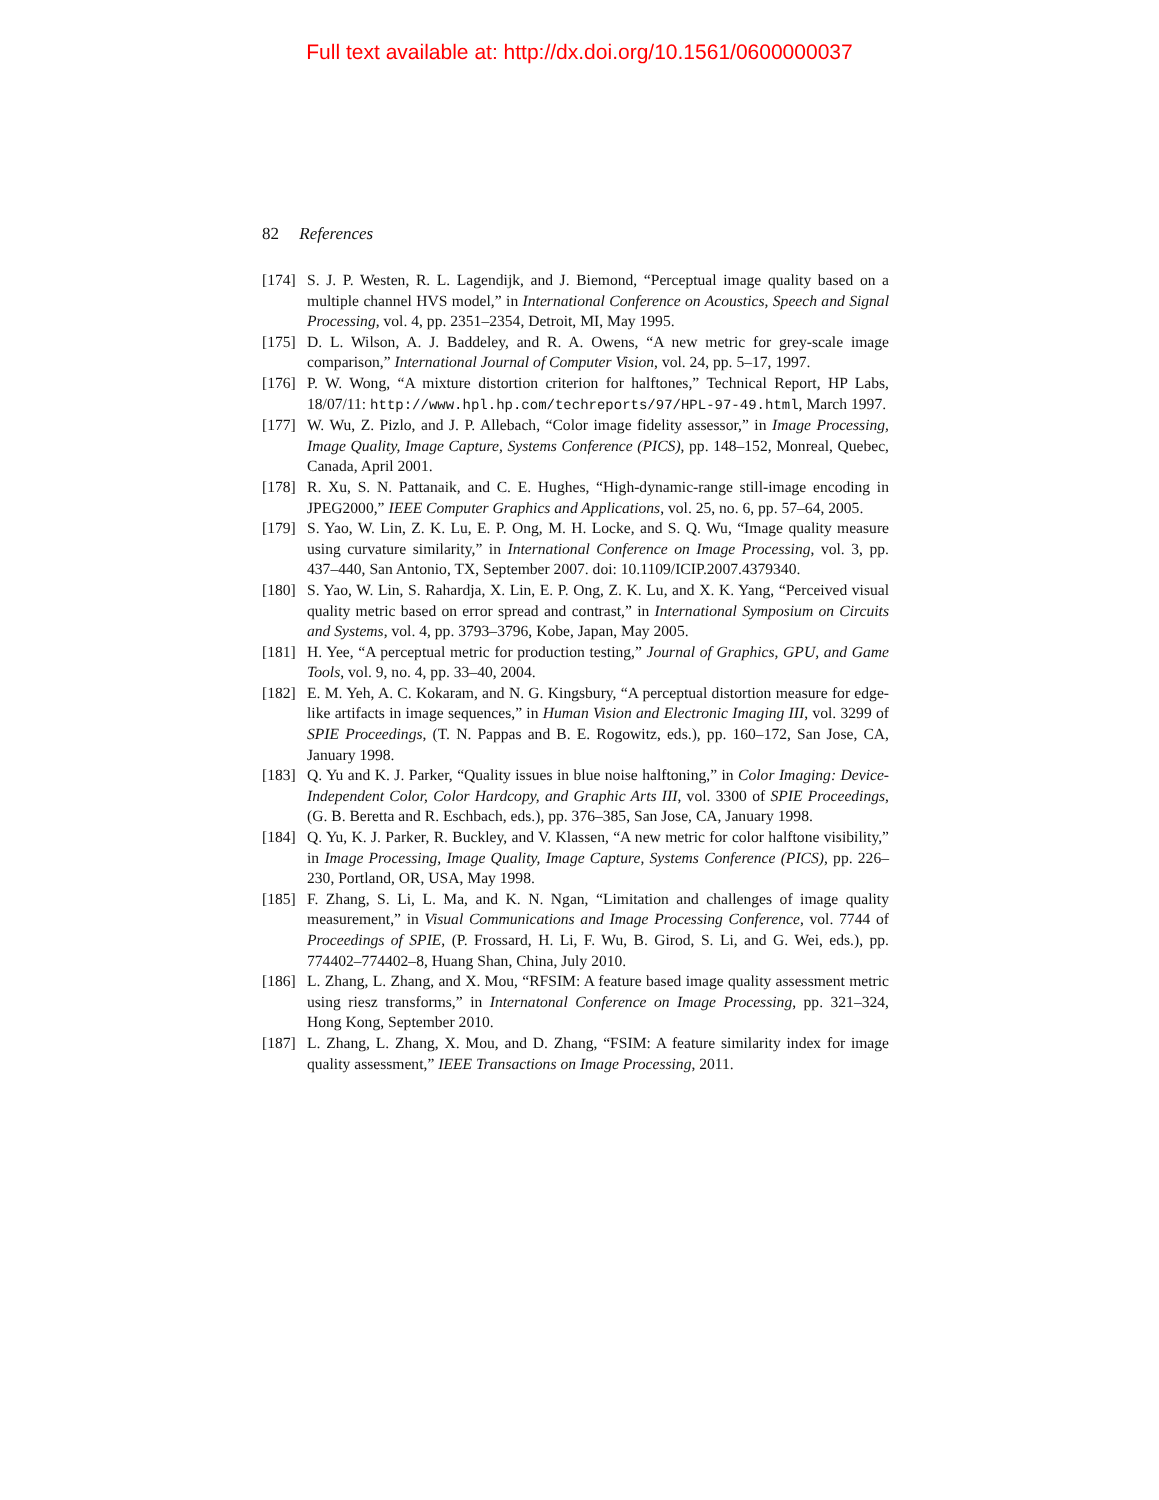Full text available at: http://dx.doi.org/10.1561/0600000037
82 References
[174] S. J. P. Westen, R. L. Lagendijk, and J. Biemond, “Perceptual image quality based on a multiple channel HVS model,” in International Conference on Acoustics, Speech and Signal Processing, vol. 4, pp. 2351–2354, Detroit, MI, May 1995.
[175] D. L. Wilson, A. J. Baddeley, and R. A. Owens, “A new metric for grey-scale image comparison,” International Journal of Computer Vision, vol. 24, pp. 5–17, 1997.
[176] P. W. Wong, “A mixture distortion criterion for halftones,” Technical Report, HP Labs, 18/07/11: http://www.hpl.hp.com/techreports/97/HPL-97-49.html, March 1997.
[177] W. Wu, Z. Pizlo, and J. P. Allebach, “Color image fidelity assessor,” in Image Processing, Image Quality, Image Capture, Systems Conference (PICS), pp. 148–152, Monreal, Quebec, Canada, April 2001.
[178] R. Xu, S. N. Pattanaik, and C. E. Hughes, “High-dynamic-range still-image encoding in JPEG2000,” IEEE Computer Graphics and Applications, vol. 25, no. 6, pp. 57–64, 2005.
[179] S. Yao, W. Lin, Z. K. Lu, E. P. Ong, M. H. Locke, and S. Q. Wu, “Image quality measure using curvature similarity,” in International Conference on Image Processing, vol. 3, pp. 437–440, San Antonio, TX, September 2007. doi: 10.1109/ICIP.2007.4379340.
[180] S. Yao, W. Lin, S. Rahardja, X. Lin, E. P. Ong, Z. K. Lu, and X. K. Yang, “Perceived visual quality metric based on error spread and contrast,” in International Symposium on Circuits and Systems, vol. 4, pp. 3793–3796, Kobe, Japan, May 2005.
[181] H. Yee, “A perceptual metric for production testing,” Journal of Graphics, GPU, and Game Tools, vol. 9, no. 4, pp. 33–40, 2004.
[182] E. M. Yeh, A. C. Kokaram, and N. G. Kingsbury, “A perceptual distortion measure for edge-like artifacts in image sequences,” in Human Vision and Electronic Imaging III, vol. 3299 of SPIE Proceedings, (T. N. Pappas and B. E. Rogowitz, eds.), pp. 160–172, San Jose, CA, January 1998.
[183] Q. Yu and K. J. Parker, “Quality issues in blue noise halftoning,” in Color Imaging: Device-Independent Color, Color Hardcopy, and Graphic Arts III, vol. 3300 of SPIE Proceedings, (G. B. Beretta and R. Eschbach, eds.), pp. 376–385, San Jose, CA, January 1998.
[184] Q. Yu, K. J. Parker, R. Buckley, and V. Klassen, “A new metric for color halftone visibility,” in Image Processing, Image Quality, Image Capture, Systems Conference (PICS), pp. 226–230, Portland, OR, USA, May 1998.
[185] F. Zhang, S. Li, L. Ma, and K. N. Ngan, “Limitation and challenges of image quality measurement,” in Visual Communications and Image Processing Conference, vol. 7744 of Proceedings of SPIE, (P. Frossard, H. Li, F. Wu, B. Girod, S. Li, and G. Wei, eds.), pp. 774402–774402–8, Huang Shan, China, July 2010.
[186] L. Zhang, L. Zhang, and X. Mou, “RFSIM: A feature based image quality assessment metric using riesz transforms,” in Internatonal Conference on Image Processing, pp. 321–324, Hong Kong, September 2010.
[187] L. Zhang, L. Zhang, X. Mou, and D. Zhang, “FSIM: A feature similarity index for image quality assessment,” IEEE Transactions on Image Processing, 2011.